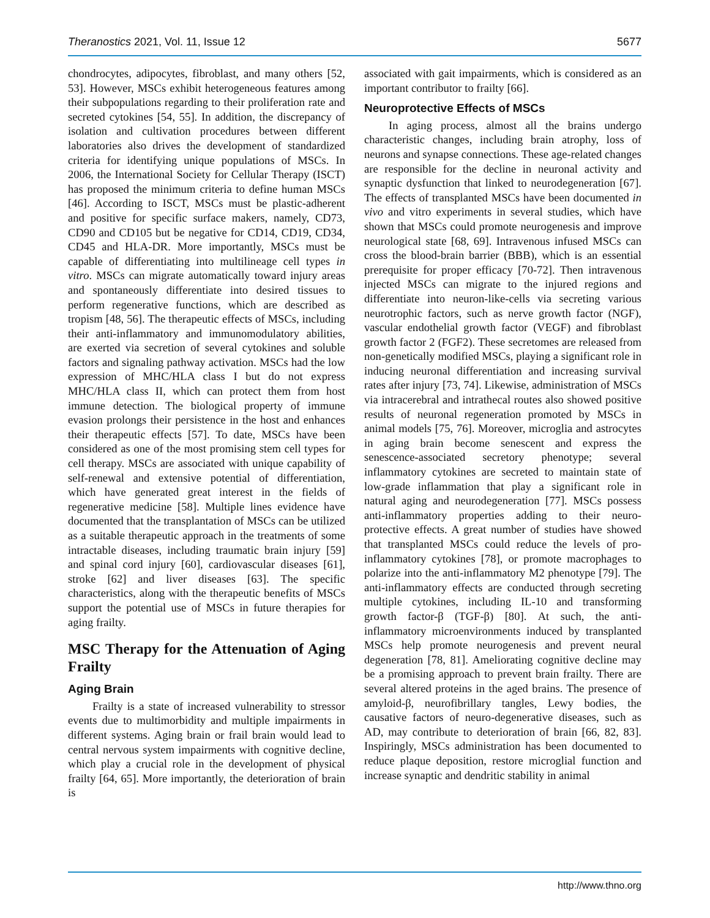Theranostics 2021, Vol. 11, Issue 12 5677
chondrocytes, adipocytes, fibroblast, and many others [52, 53]. However, MSCs exhibit heterogeneous features among their subpopulations regarding to their proliferation rate and secreted cytokines [54, 55]. In addition, the discrepancy of isolation and cultivation procedures between different laboratories also drives the development of standardized criteria for identifying unique populations of MSCs. In 2006, the International Society for Cellular Therapy (ISCT) has proposed the minimum criteria to define human MSCs [46]. According to ISCT, MSCs must be plastic-adherent and positive for specific surface makers, namely, CD73, CD90 and CD105 but be negative for CD14, CD19, CD34, CD45 and HLA-DR. More importantly, MSCs must be capable of differentiating into multilineage cell types in vitro. MSCs can migrate automatically toward injury areas and spontaneously differentiate into desired tissues to perform regenerative functions, which are described as tropism [48, 56]. The therapeutic effects of MSCs, including their anti-inflammatory and immunomodulatory abilities, are exerted via secretion of several cytokines and soluble factors and signaling pathway activation. MSCs had the low expression of MHC/HLA class I but do not express MHC/HLA class II, which can protect them from host immune detection. The biological property of immune evasion prolongs their persistence in the host and enhances their therapeutic effects [57]. To date, MSCs have been considered as one of the most promising stem cell types for cell therapy. MSCs are associated with unique capability of self-renewal and extensive potential of differentiation, which have generated great interest in the fields of regenerative medicine [58]. Multiple lines evidence have documented that the transplantation of MSCs can be utilized as a suitable therapeutic approach in the treatments of some intractable diseases, including traumatic brain injury [59] and spinal cord injury [60], cardiovascular diseases [61], stroke [62] and liver diseases [63]. The specific characteristics, along with the therapeutic benefits of MSCs support the potential use of MSCs in future therapies for aging frailty.
MSC Therapy for the Attenuation of Aging Frailty
Aging Brain
Frailty is a state of increased vulnerability to stressor events due to multimorbidity and multiple impairments in different systems. Aging brain or frail brain would lead to central nervous system impairments with cognitive decline, which play a crucial role in the development of physical frailty [64, 65]. More importantly, the deterioration of brain is
associated with gait impairments, which is considered as an important contributor to frailty [66].
Neuroprotective Effects of MSCs
In aging process, almost all the brains undergo characteristic changes, including brain atrophy, loss of neurons and synapse connections. These age-related changes are responsible for the decline in neuronal activity and synaptic dysfunction that linked to neurodegeneration [67]. The effects of transplanted MSCs have been documented in vivo and vitro experiments in several studies, which have shown that MSCs could promote neurogenesis and improve neurological state [68, 69]. Intravenous infused MSCs can cross the blood-brain barrier (BBB), which is an essential prerequisite for proper efficacy [70-72]. Then intravenous injected MSCs can migrate to the injured regions and differentiate into neuron-like-cells via secreting various neurotrophic factors, such as nerve growth factor (NGF), vascular endothelial growth factor (VEGF) and fibroblast growth factor 2 (FGF2). These secretomes are released from non-genetically modified MSCs, playing a significant role in inducing neuronal differentiation and increasing survival rates after injury [73, 74]. Likewise, administration of MSCs via intracerebral and intrathecal routes also showed positive results of neuronal regeneration promoted by MSCs in animal models [75, 76]. Moreover, microglia and astrocytes in aging brain become senescent and express the senescence-associated secretory phenotype; several inflammatory cytokines are secreted to maintain state of low-grade inflammation that play a significant role in natural aging and neurodegeneration [77]. MSCs possess anti-inflammatory properties adding to their neuro-protective effects. A great number of studies have showed that transplanted MSCs could reduce the levels of pro-inflammatory cytokines [78], or promote macrophages to polarize into the anti-inflammatory M2 phenotype [79]. The anti-inflammatory effects are conducted through secreting multiple cytokines, including IL-10 and transforming growth factor-β (TGF-β) [80]. At such, the anti-inflammatory microenvironments induced by transplanted MSCs help promote neurogenesis and prevent neural degeneration [78, 81]. Ameliorating cognitive decline may be a promising approach to prevent brain frailty. There are several altered proteins in the aged brains. The presence of amyloid-β, neurofibrillary tangles, Lewy bodies, the causative factors of neuro-degenerative diseases, such as AD, may contribute to deterioration of brain [66, 82, 83]. Inspiringly, MSCs administration has been documented to reduce plaque deposition, restore microglial function and increase synaptic and dendritic stability in animal
http://www.thno.org